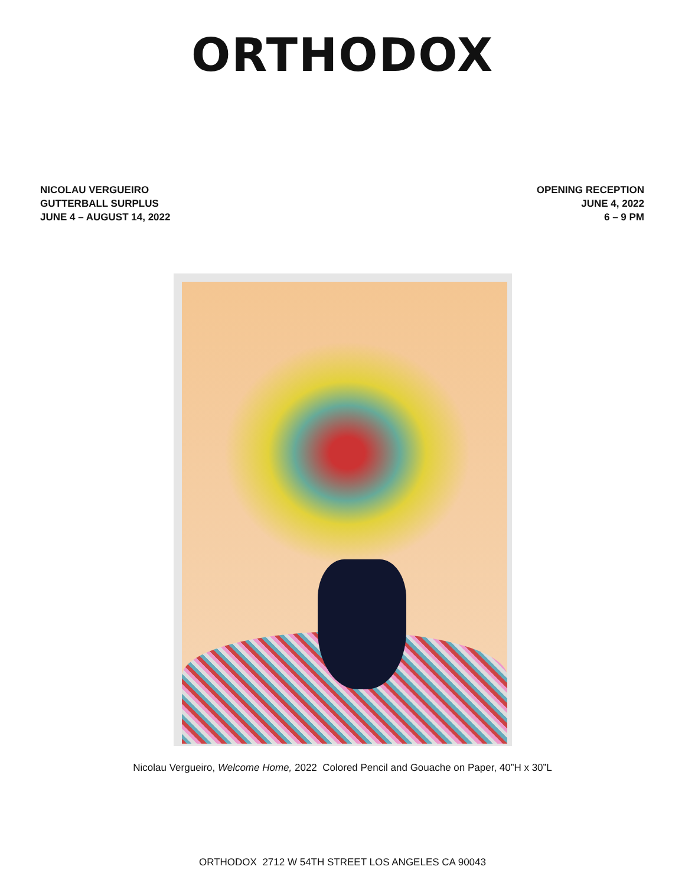ORTHODOX
NICOLAU VERGUEIRO
GUTTERBALL SURPLUS
JUNE 4 – AUGUST 14, 2022
OPENING RECEPTION
JUNE 4, 2022
6 – 9 PM
Nicolau Vergueiro, Welcome Home, 2022 Colored Pencil and Gouache on Paper, 40”H x 30”L
ORTHODOX 2712 W 54TH STREET LOS ANGELES CA 90043